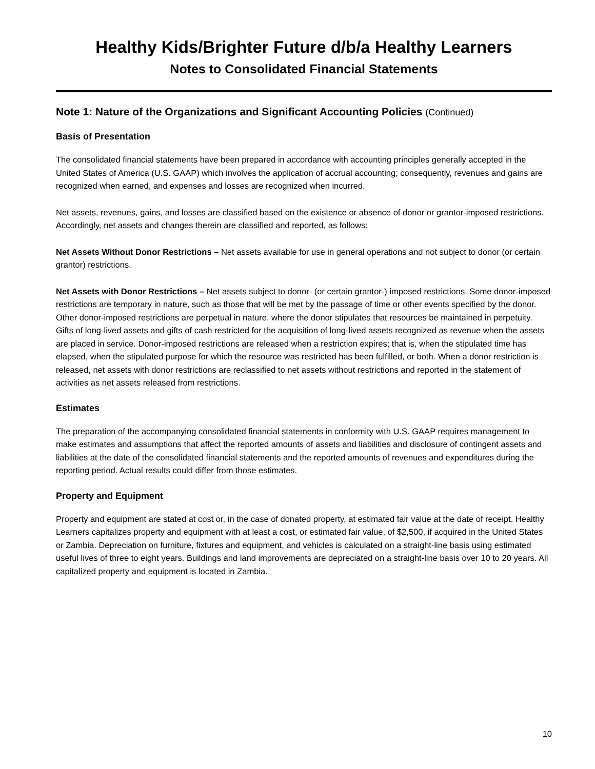Healthy Kids/Brighter Future d/b/a Healthy Learners
Notes to Consolidated Financial Statements
Note 1: Nature of the Organizations and Significant Accounting Policies (Continued)
Basis of Presentation
The consolidated financial statements have been prepared in accordance with accounting principles generally accepted in the United States of America (U.S. GAAP) which involves the application of accrual accounting; consequently, revenues and gains are recognized when earned, and expenses and losses are recognized when incurred.
Net assets, revenues, gains, and losses are classified based on the existence or absence of donor or grantor-imposed restrictions. Accordingly, net assets and changes therein are classified and reported, as follows:
Net Assets Without Donor Restrictions – Net assets available for use in general operations and not subject to donor (or certain grantor) restrictions.
Net Assets with Donor Restrictions – Net assets subject to donor- (or certain grantor-) imposed restrictions. Some donor-imposed restrictions are temporary in nature, such as those that will be met by the passage of time or other events specified by the donor. Other donor-imposed restrictions are perpetual in nature, where the donor stipulates that resources be maintained in perpetuity. Gifts of long-lived assets and gifts of cash restricted for the acquisition of long-lived assets recognized as revenue when the assets are placed in service. Donor-imposed restrictions are released when a restriction expires; that is, when the stipulated time has elapsed, when the stipulated purpose for which the resource was restricted has been fulfilled, or both. When a donor restriction is released, net assets with donor restrictions are reclassified to net assets without restrictions and reported in the statement of activities as net assets released from restrictions.
Estimates
The preparation of the accompanying consolidated financial statements in conformity with U.S. GAAP requires management to make estimates and assumptions that affect the reported amounts of assets and liabilities and disclosure of contingent assets and liabilities at the date of the consolidated financial statements and the reported amounts of revenues and expenditures during the reporting period. Actual results could differ from those estimates.
Property and Equipment
Property and equipment are stated at cost or, in the case of donated property, at estimated fair value at the date of receipt. Healthy Learners capitalizes property and equipment with at least a cost, or estimated fair value, of $2,500, if acquired in the United States or Zambia. Depreciation on furniture, fixtures and equipment, and vehicles is calculated on a straight-line basis using estimated useful lives of three to eight years. Buildings and land improvements are depreciated on a straight-line basis over 10 to 20 years. All capitalized property and equipment is located in Zambia.
10